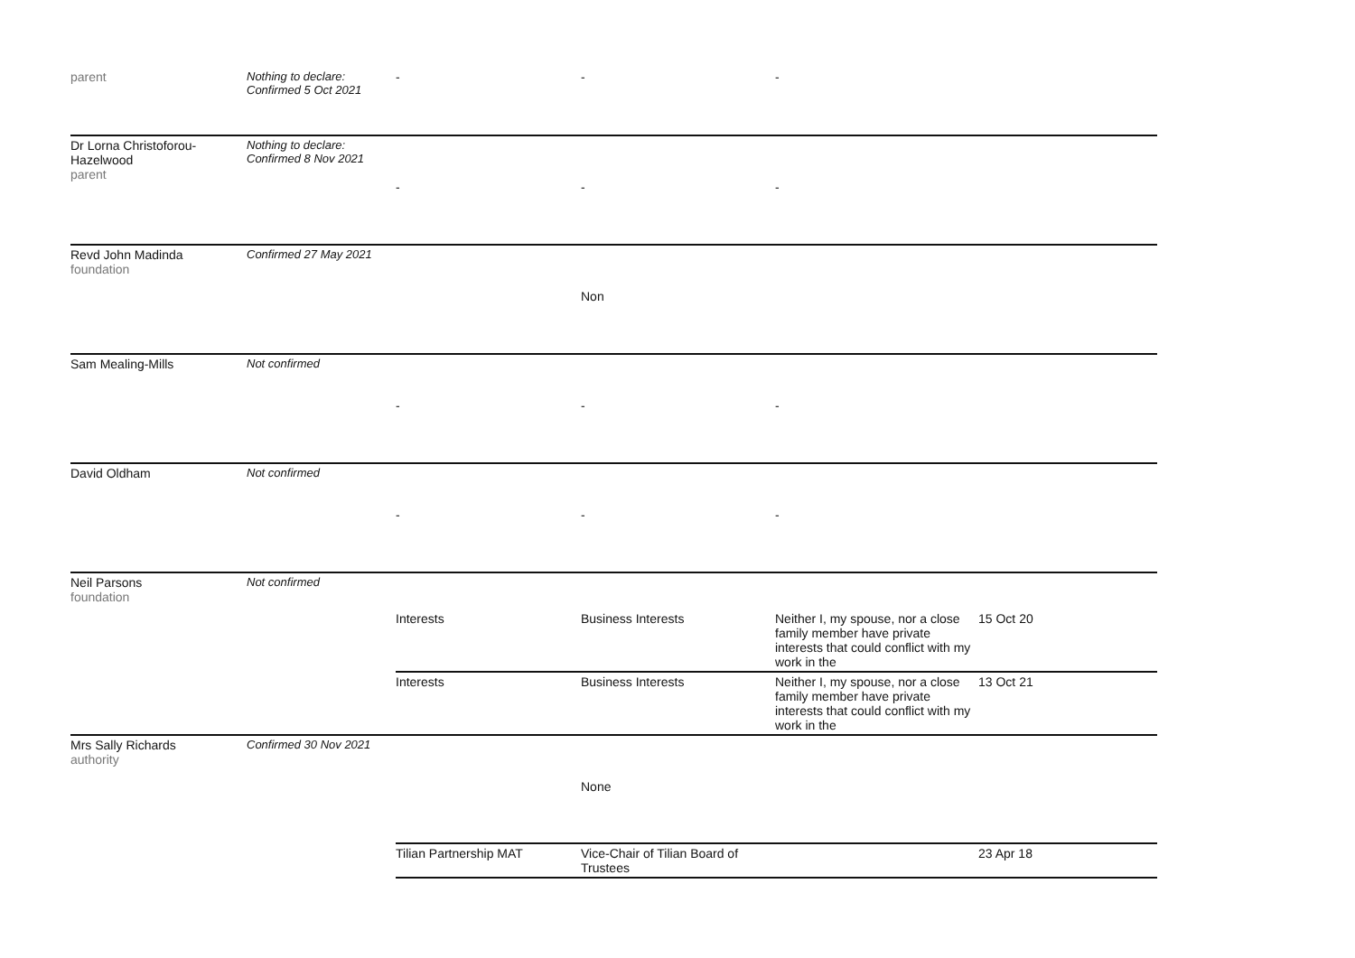| parent | Nothing to declare: Confirmed 5 Oct 2021 | - | - | - | |
| Dr Lorna Christoforou-Hazelwood parent | Nothing to declare: Confirmed 8 Nov 2021 | - | - | - | |
| Revd John Madinda foundation | Confirmed 27 May 2021 | | Non | | |
| Sam Mealing-Mills | Not confirmed | - | - | - | |
| David Oldham | Not confirmed | - | - | - | |
| Neil Parsons foundation | Not confirmed | | | | |
| | | Interests | Business Interests | Neither I, my spouse, nor a close family member have private interests that could conflict with my work in the | 15 Oct 20 |
| | | Interests | Business Interests | Neither I, my spouse, nor a close family member have private interests that could conflict with my work in the | 13 Oct 21 |
| Mrs Sally Richards authority | Confirmed 30 Nov 2021 | | None | | |
| | | Tilian Partnership MAT | Vice-Chair of Tilian Board of Trustees | | 23 Apr 18 |